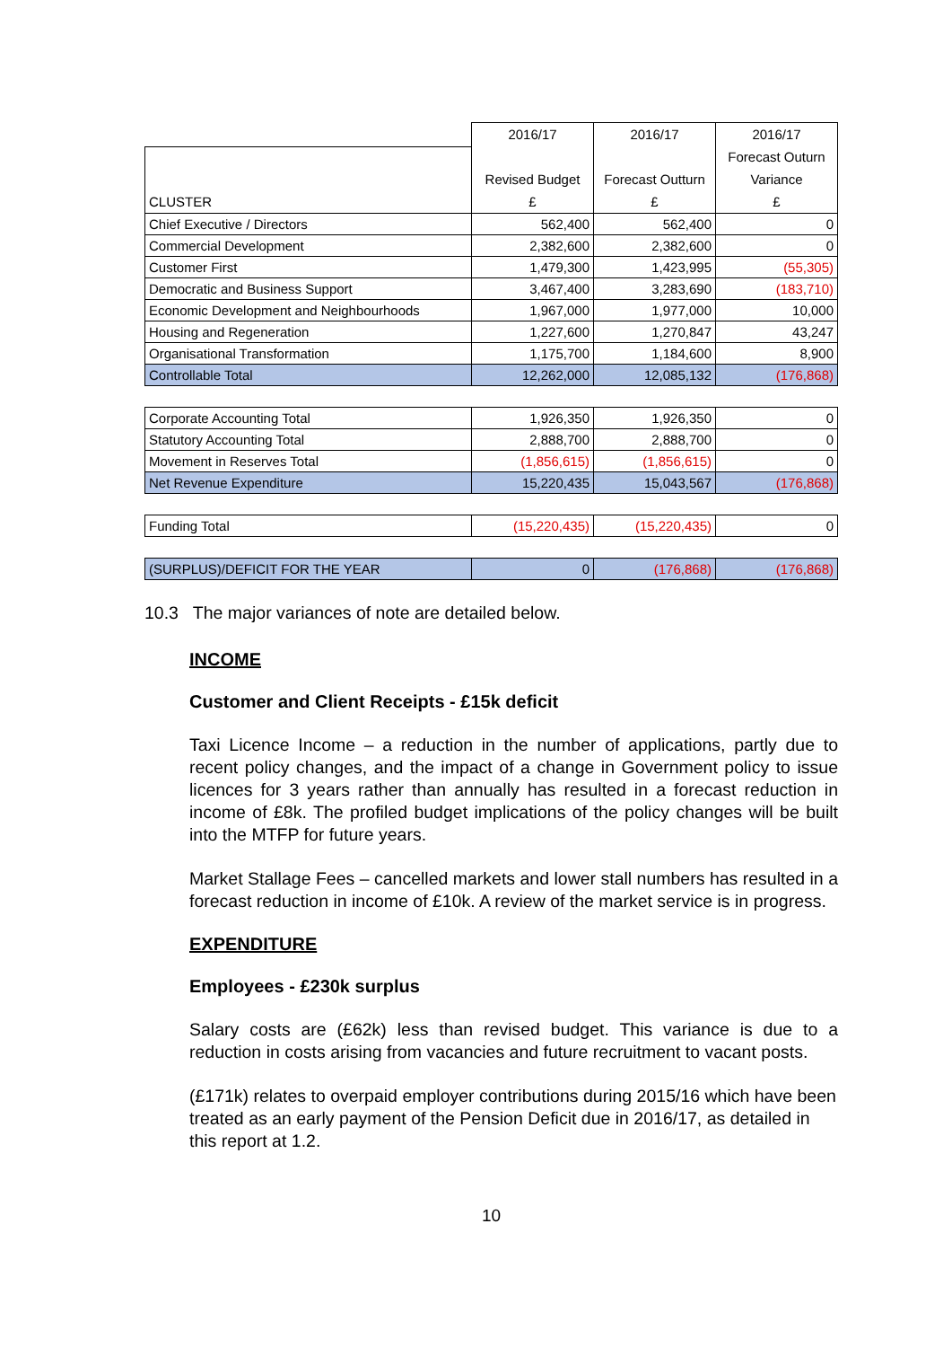| | 2016/17 Revised Budget £ | 2016/17 Forecast Outturn £ | 2016/17 Forecast Outurn Variance £ |
| --- | --- | --- | --- |
| CLUSTER | | | |
| Chief Executive / Directors | 562,400 | 562,400 | 0 |
| Commercial Development | 2,382,600 | 2,382,600 | 0 |
| Customer First | 1,479,300 | 1,423,995 | (55,305) |
| Democratic and Business Support | 3,467,400 | 3,283,690 | (183,710) |
| Economic Development and Neighbourhoods | 1,967,000 | 1,977,000 | 10,000 |
| Housing and Regeneration | 1,227,600 | 1,270,847 | 43,247 |
| Organisational Transformation | 1,175,700 | 1,184,600 | 8,900 |
| Controllable Total | 12,262,000 | 12,085,132 | (176,868) |
| Corporate Accounting Total | 1,926,350 | 1,926,350 | 0 |
| Statutory Accounting Total | 2,888,700 | 2,888,700 | 0 |
| Movement in Reserves Total | (1,856,615) | (1,856,615) | 0 |
| Net Revenue Expenditure | 15,220,435 | 15,043,567 | (176,868) |
| Funding Total | (15,220,435) | (15,220,435) | 0 |
| (SURPLUS)/DEFICIT FOR THE YEAR | 0 | (176,868) | (176,868) |
10.3 The major variances of note are detailed below.
INCOME
Customer and Client Receipts - £15k deficit
Taxi Licence Income – a reduction in the number of applications, partly due to recent policy changes, and the impact of a change in Government policy to issue licences for 3 years rather than annually has resulted in a forecast reduction in income of £8k. The profiled budget implications of the policy changes will be built into the MTFP for future years.
Market Stallage Fees – cancelled markets and lower stall numbers has resulted in a forecast reduction in income of £10k. A review of the market service is in progress.
EXPENDITURE
Employees - £230k surplus
Salary costs are (£62k) less than revised budget. This variance is due to a reduction in costs arising from vacancies and future recruitment to vacant posts.
(£171k) relates to overpaid employer contributions during 2015/16 which have been treated as an early payment of the Pension Deficit due in 2016/17, as detailed in this report at 1.2.
10